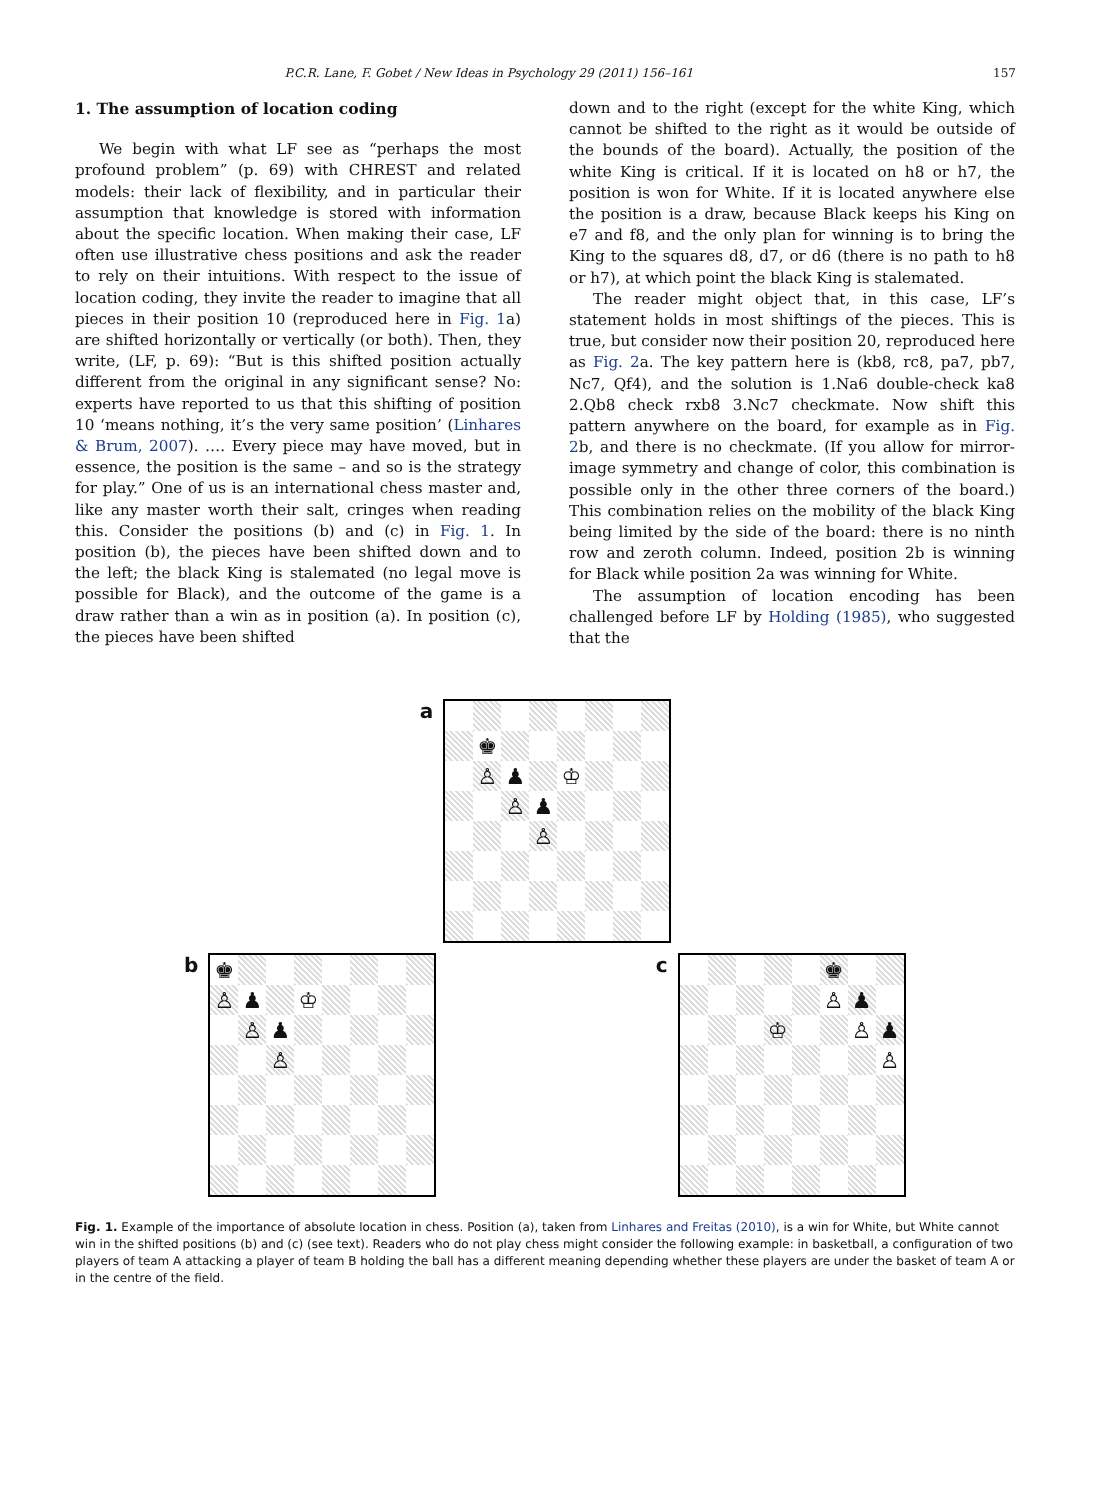P.C.R. Lane, F. Gobet / New Ideas in Psychology 29 (2011) 156–161 157
1. The assumption of location coding
We begin with what LF see as “perhaps the most profound problem” (p. 69) with CHREST and related models: their lack of flexibility, and in particular their assumption that knowledge is stored with information about the specific location. When making their case, LF often use illustrative chess positions and ask the reader to rely on their intuitions. With respect to the issue of location coding, they invite the reader to imagine that all pieces in their position 10 (reproduced here in Fig. 1a) are shifted horizontally or vertically (or both). Then, they write, (LF, p. 69): “But is this shifted position actually different from the original in any significant sense? No: experts have reported to us that this shifting of position 10 ‘means nothing, it’s the very same position’ (Linhares & Brum, 2007). …. Every piece may have moved, but in essence, the position is the same – and so is the strategy for play.” One of us is an international chess master and, like any master worth their salt, cringes when reading this. Consider the positions (b) and (c) in Fig. 1. In position (b), the pieces have been shifted down and to the left; the black King is stalemated (no legal move is possible for Black), and the outcome of the game is a draw rather than a win as in position (a). In position (c), the pieces have been shifted
down and to the right (except for the white King, which cannot be shifted to the right as it would be outside of the bounds of the board). Actually, the position of the white King is critical. If it is located on h8 or h7, the position is won for White. If it is located anywhere else the position is a draw, because Black keeps his King on e7 and f8, and the only plan for winning is to bring the King to the squares d8, d7, or d6 (there is no path to h8 or h7), at which point the black King is stalemated.
The reader might object that, in this case, LF’s statement holds in most shiftings of the pieces. This is true, but consider now their position 20, reproduced here as Fig. 2a. The key pattern here is (kb8, rc8, pa7, pb7, Nc7, Qf4), and the solution is 1.Na6 double-check ka8 2.Qb8 check rxb8 3.Nc7 checkmate. Now shift this pattern anywhere on the board, for example as in Fig. 2b, and there is no checkmate. (If you allow for mirror-image symmetry and change of color, this combination is possible only in the other three corners of the board.) This combination relies on the mobility of the black King being limited by the side of the board: there is no ninth row and zeroth column. Indeed, position 2b is winning for Black while position 2a was winning for White.
The assumption of location encoding has been challenged before LF by Holding (1985), who suggested that the
a
| | ♚ | | | | | | |
| | ♙ | ♟ | | ♔ | | | |
| | | ♙ | ♟ | | | | |
| | | | ♙ | | | | |
b
| ♚ | | | | | | | |
| ♙ | ♟ | | ♔ | | | | |
| | ♙ | ♟ | | | | | |
| | | ♙ | | | | | |
c
| | | | | | ♚ | | |
| | | | | | ♙ | ♟ | |
| | | | ♔ | | | ♙ | ♟ |
| | | | | | | | ♙ |
Fig. 1. Example of the importance of absolute location in chess. Position (a), taken from Linhares and Freitas (2010), is a win for White, but White cannot win in the shifted positions (b) and (c) (see text). Readers who do not play chess might consider the following example: in basketball, a configuration of two players of team A attacking a player of team B holding the ball has a different meaning depending whether these players are under the basket of team A or in the centre of the field.